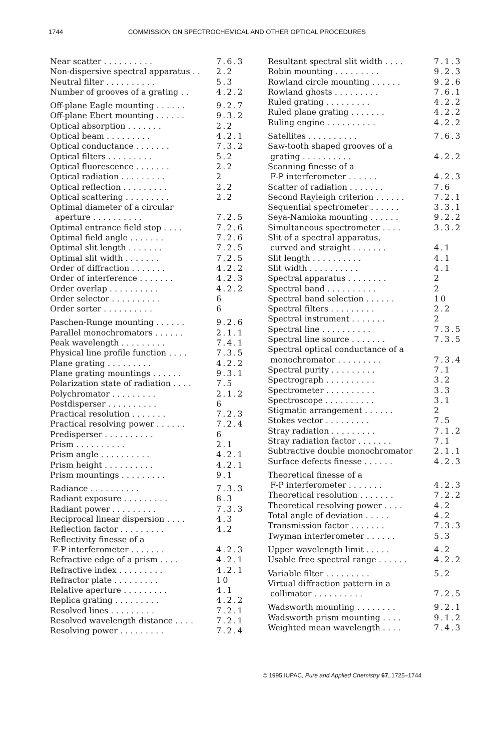1744 COMMISSION ON SPECTROCHEMICAL AND OTHER OPTICAL PROCEDURES
Near scatter . . . . . . . . . . 7.6.3
Non-dispersive spectral apparatus . . 2.2
Neutral filter . . . . . . . . . . 5.3
Number of grooves of a grating . . 4.2.2
Off-plane Eagle mounting . . . . . . 9.2.7
Off-plane Ebert mounting . . . . . . 9.3.2
Optical absorption . . . . . . . 2.2
Optical beam . . . . . . . . . 4.2.1
Optical conductance . . . . . . . 7.3.2
Optical filters . . . . . . . . . 5.2
Optical fluorescence . . . . . . . 2.2
Optical radiation . . . . . . . . . 2
Optical reflection . . . . . . . . . 2.2
Optical scattering . . . . . . . . . 2.2
Optimal diameter of a circular
aperture . . . . . . . . . . 7.2.5
Optimal entrance field stop . . . . 7.2.6
Optimal field angle . . . . . . . 7.2.6
Optimal slit length . . . . . . . 7.2.5
Optimal slit width . . . . . . . 7.2.5
Order of diffraction . . . . . . . 4.2.2
Order of interference . . . . . . . 4.2.3
Order overlap . . . . . . . . . . 4.2.2
Order selector . . . . . . . . . . 6
Order sorter . . . . . . . . . . 6
Paschen-Runge mounting . . . . . . 9.2.6
Parallel monochromators . . . . . . 2.1.1
Peak wavelength . . . . . . . . . 7.4.1
Physical line profile function . . . . 7.3.5
Plane grating . . . . . . . . . 4.2.2
Plane grating mountings . . . . . . 9.3.1
Polarization state of radiation . . . . 7.5
Polychromator . . . . . . . . . 2.1.2
Postdisperser . . . . . . . . . . 6
Practical resolution . . . . . . . 7.2.3
Practical resolving power . . . . . . 7.2.4
Predisperser . . . . . . . . . . 6
Prism . . . . . . . . . . 2.1
Prism angle . . . . . . . . . . 4.2.1
Prism height . . . . . . . . . . 4.2.1
Prism mountings . . . . . . . . . 9.1
Radiance . . . . . . . . . . 7.3.3
Radiant exposure . . . . . . . . . 8.3
Radiant power . . . . . . . . . 7.3.3
Reciprocal linear dispersion . . . . 4.3
Reflection factor . . . . . . . . . 4.2
Reflectivity finesse of a
F-P interferometer . . . . . . . 4.2.3
Refractive edge of a prism . . . . 4.2.1
Refractive index . . . . . . . . . 4.2.1
Refractor plate . . . . . . . . . 10
Relative aperture . . . . . . . . . 4.1
Replica grating . . . . . . . . . 4.2.2
Resolved lines . . . . . . . . . 7.2.1
Resolved wavelength distance . . . . 7.2.1
Resolving power . . . . . . . . . 7.2.4
Resultant spectral slit width . . . . 7.1.3
Robin mounting . . . . . . . . . 9.2.3
Rowland circle mounting . . . . . . 9.2.6
Rowland ghosts . . . . . . . . . 7.6.1
Ruled grating . . . . . . . . . 4.2.2
Ruled plane grating . . . . . . . 4.2.2
Ruling engine . . . . . . . . . . 4.2.2
Satellites . . . . . . . . . . 7.6.3
Saw-tooth shaped grooves of a
grating . . . . . . . . . . 4.2.2
Scanning finesse of a
F-P interferometer . . . . . . 4.2.3
Scatter of radiation . . . . . . . 7.6
Second Rayleigh criterion . . . . . . 7.2.1
Sequential spectrometer . . . . . . 3.3.1
Seya-Namioka mounting . . . . . . 9.2.2
Simultaneous spectrometer . . . . 3.3.2
Slit of a spectral apparatus,
curved and straight . . . . . . . 4.1
Slit length . . . . . . . . . . 4.1
Slit width . . . . . . . . . . 4.1
Spectral apparatus . . . . . . . . 2
Spectral band . . . . . . . . . . 2
Spectral band selection . . . . . . 10
Spectral filters . . . . . . . . . 2.2
Spectral instrument . . . . . . . 2
Spectral line . . . . . . . . . . 7.3.5
Spectral line source . . . . . . . 7.3.5
Spectral optical conductance of a
monochromator . . . . . . . . . 7.3.4
Spectral purity . . . . . . . . . 7.1
Spectrograph . . . . . . . . . . 3.2
Spectrometer . . . . . . . . . . 3.3
Spectroscope . . . . . . . . . . 3.1
Stigmatic arrangement . . . . . . 2
Stokes vector . . . . . . . . . 7.5
Stray radiation . . . . . . . . . 7.1.2
Stray radiation factor . . . . . . . 7.1
Subtractive double monochromator 2.1.1
Surface defects finesse . . . . . . 4.2.3
Theoretical finesse of a
F-P interferometer . . . . . . . 4.2.3
Theoretical resolution . . . . . . . 7.2.2
Theoretical resolving power . . . . 4.2
Total angle of deviation . . . . . 4.2
Transmission factor . . . . . . . 7.3.3
Twyman interferometer . . . . . . 5.3
Upper wavelength limit . . . . . 4.2
Usable free spectral range . . . . . . 4.2.2
Variable filter . . . . . . . . . 5.2
Virtual diffraction pattern in a
collimator . . . . . . . . . . 7.2.5
Wadsworth mounting . . . . . . . . 9.2.1
Wadsworth prism mounting . . . . 9.1.2
Weighted mean wavelength . . . . 7.4.3
© 1995 IUPAC, Pure and Applied Chemistry 67, 1725–1744